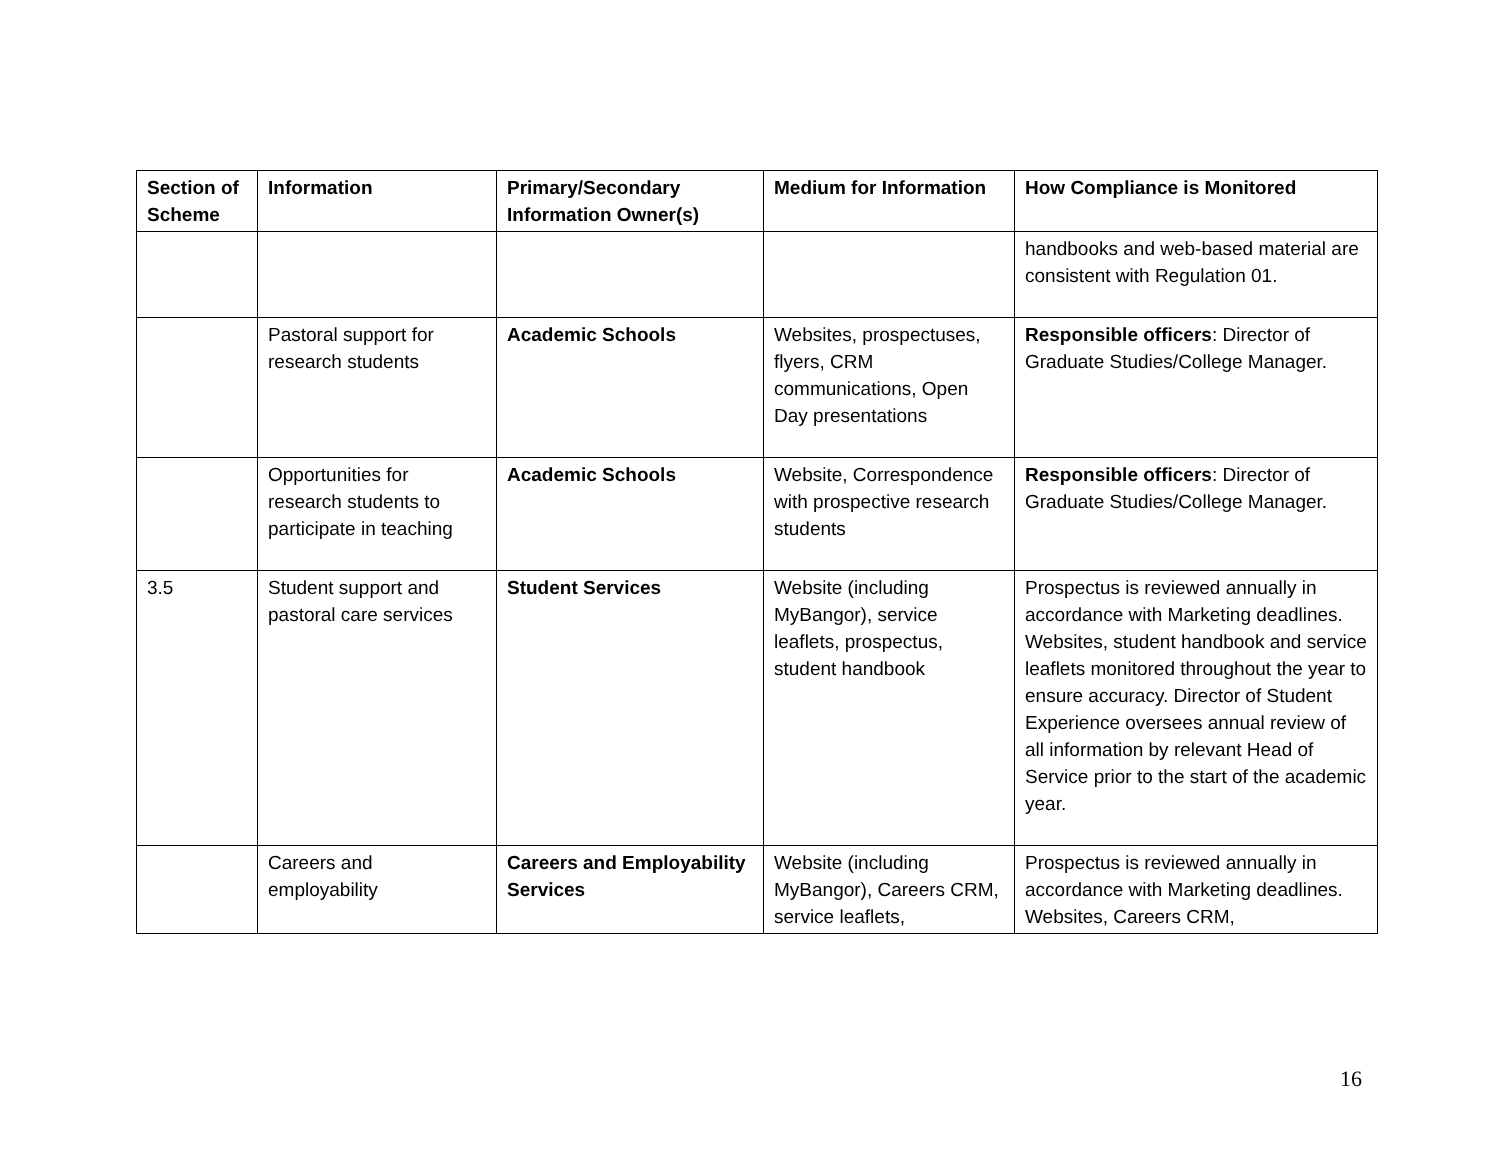| Section of Scheme | Information | Primary/Secondary Information Owner(s) | Medium for Information | How Compliance is Monitored |
| --- | --- | --- | --- | --- |
| | | | | handbooks and web-based material are consistent with Regulation 01. |
| | Pastoral support for research students | Academic Schools | Websites, prospectuses, flyers, CRM communications, Open Day presentations | Responsible officers : Director of Graduate Studies/College Manager. |
| | Opportunities for research students to participate in teaching | Academic Schools | Website, Correspondence with prospective research students | Responsible officers : Director of Graduate Studies/College Manager. |
| 3.5 | Student support and pastoral care services | Student Services | Website (including MyBangor), service leaflets, prospectus, student handbook | Prospectus is reviewed annually in accordance with Marketing deadlines. Websites, student handbook and service leaflets monitored throughout the year to ensure accuracy. Director of Student Experience oversees annual review of all information by relevant Head of Service prior to the start of the academic year. |
| | Careers and employability | Careers and Employability Services | Website (including MyBangor), Careers CRM, service leaflets, | Prospectus is reviewed annually in accordance with Marketing deadlines. Websites, Careers CRM, |
16